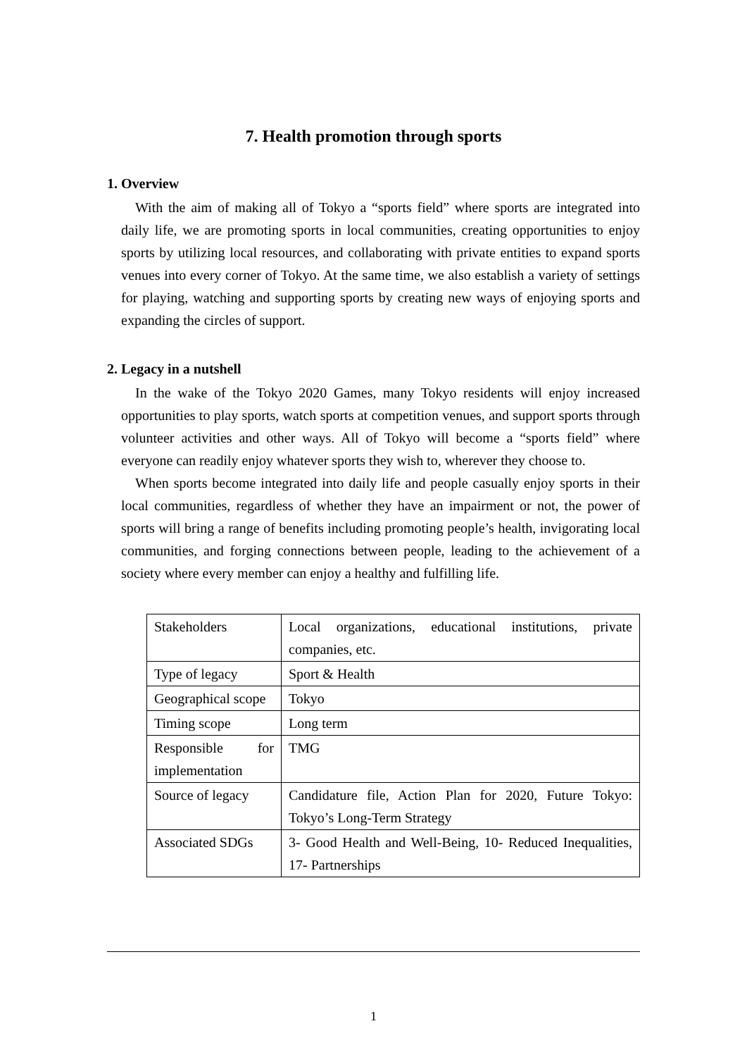7. Health promotion through sports
1. Overview
With the aim of making all of Tokyo a “sports field” where sports are integrated into daily life, we are promoting sports in local communities, creating opportunities to enjoy sports by utilizing local resources, and collaborating with private entities to expand sports venues into every corner of Tokyo. At the same time, we also establish a variety of settings for playing, watching and supporting sports by creating new ways of enjoying sports and expanding the circles of support.
2. Legacy in a nutshell
In the wake of the Tokyo 2020 Games, many Tokyo residents will enjoy increased opportunities to play sports, watch sports at competition venues, and support sports through volunteer activities and other ways. All of Tokyo will become a “sports field” where everyone can readily enjoy whatever sports they wish to, wherever they choose to.
When sports become integrated into daily life and people casually enjoy sports in their local communities, regardless of whether they have an impairment or not, the power of sports will bring a range of benefits including promoting people’s health, invigorating local communities, and forging connections between people, leading to the achievement of a society where every member can enjoy a healthy and fulfilling life.
| Stakeholders | Local organizations, educational institutions, private companies, etc. |
| Type of legacy | Sport & Health |
| Geographical scope | Tokyo |
| Timing scope | Long term |
| Responsible for implementation | TMG |
| Source of legacy | Candidature file, Action Plan for 2020, Future Tokyo: Tokyo’s Long-Term Strategy |
| Associated SDGs | 3- Good Health and Well-Being, 10- Reduced Inequalities, 17- Partnerships |
1